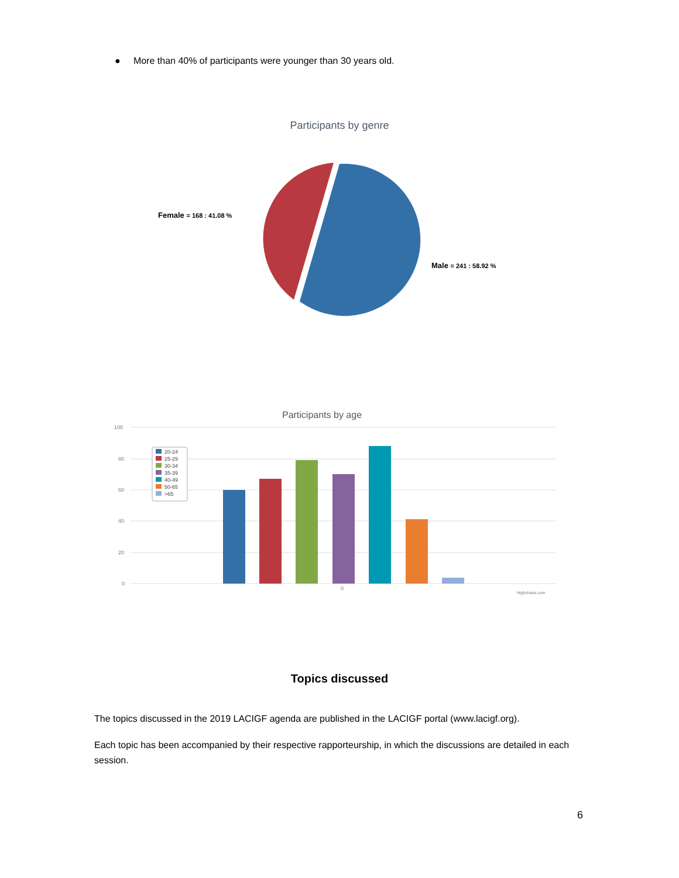● More than 40% of participants were younger than 30 years old.
Participants by genre
Female = 168 : 41.08 %
Male = 241 : 58.92 %
Participants by age
100
80
60
40
20
0
0
Highcharts.com
20-24
25-29
30-34
35-39
40-49
50-65
>65
Topics discussed
The topics discussed in the 2019 LACIGF agenda are published in the LACIGF portal (www.lacigf.org).
Each topic has been accompanied by their respective rapporteurship, in which the discussions are detailed in each session.
6